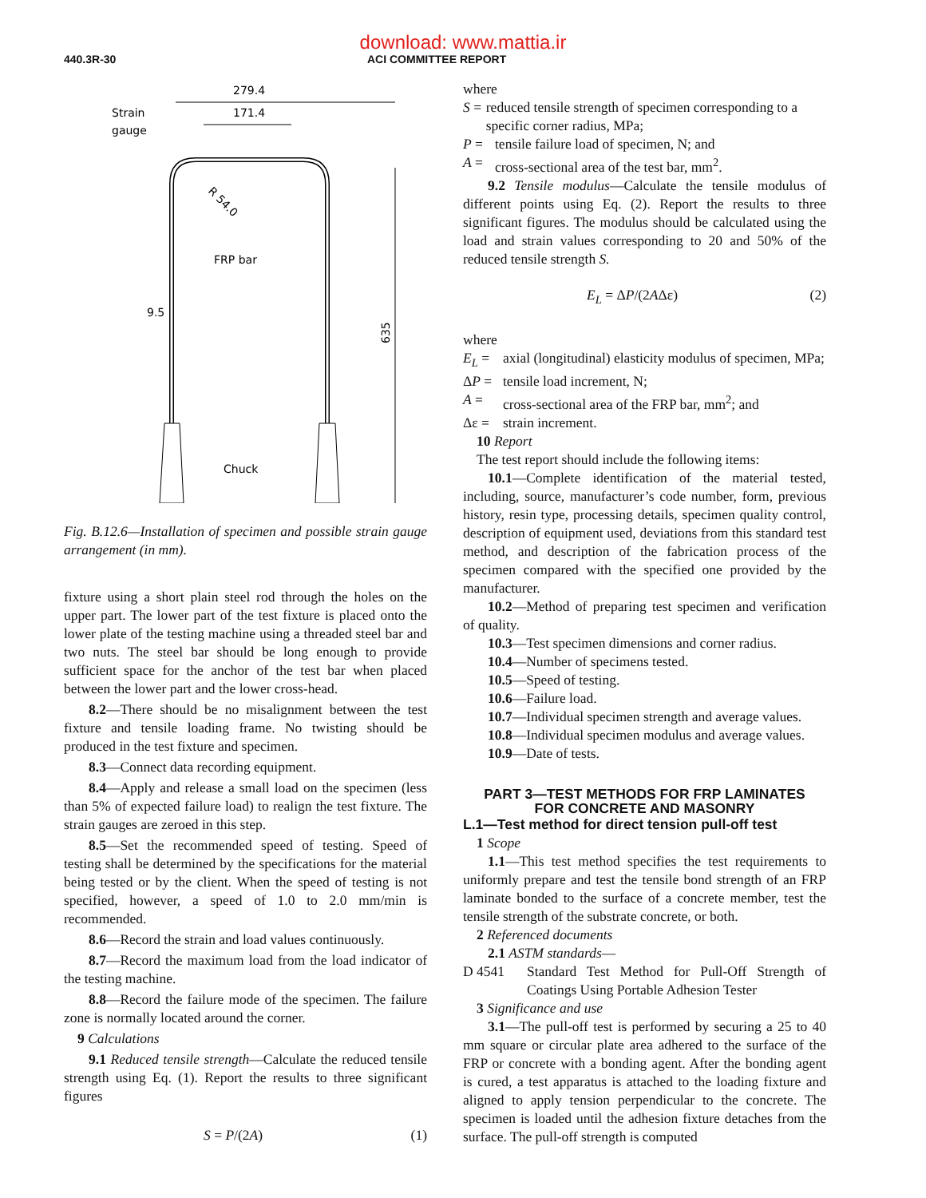download: www.mattia.ir
440.3R-30 ACI COMMITTEE REPORT
279.4
171.4
Strain
gauge
R 54.0
FRP bar
9.5
Chuck
635
Fig. B.12.6—Installation of specimen and possible strain gauge arrangement (in mm).
fixture using a short plain steel rod through the holes on the upper part. The lower part of the test fixture is placed onto the lower plate of the testing machine using a threaded steel bar and two nuts. The steel bar should be long enough to provide sufficient space for the anchor of the test bar when placed between the lower part and the lower cross-head.
8.2—There should be no misalignment between the test fixture and tensile loading frame. No twisting should be produced in the test fixture and specimen.
8.3—Connect data recording equipment.
8.4—Apply and release a small load on the specimen (less than 5% of expected failure load) to realign the test fixture. The strain gauges are zeroed in this step.
8.5—Set the recommended speed of testing. Speed of testing shall be determined by the specifications for the material being tested or by the client. When the speed of testing is not specified, however, a speed of 1.0 to 2.0 mm/min is recommended.
8.6—Record the strain and load values continuously.
8.7—Record the maximum load from the load indicator of the testing machine.
8.8—Record the failure mode of the specimen. The failure zone is normally located around the corner.
9 Calculations
9.1 Reduced tensile strength—Calculate the reduced tensile strength using Eq. (1). Report the results to three significant figures
S = P/(2A) (1)
where
S = reduced tensile strength of specimen corresponding to a specific corner radius, MPa;
P = tensile failure load of specimen, N; and
A = cross-sectional area of the test bar, mm<sup>2</sup>.
9.2 Tensile modulus—Calculate the tensile modulus of different points using Eq. (2). Report the results to three significant figures. The modulus should be calculated using the load and strain values corresponding to 20 and 50% of the reduced tensile strength S.
E<sub>L</sub> = ΔP/(2AΔε) (2)
where
E<sub>L</sub> = axial (longitudinal) elasticity modulus of specimen, MPa;
ΔP = tensile load increment, N;
A = cross-sectional area of the FRP bar, mm<sup>2</sup>; and
Δε = strain increment.
10 Report
The test report should include the following items:
10.1—Complete identification of the material tested, including, source, manufacturer’s code number, form, previous history, resin type, processing details, specimen quality control, description of equipment used, deviations from this standard test method, and description of the fabrication process of the specimen compared with the specified one provided by the manufacturer.
10.2—Method of preparing test specimen and verification of quality.
10.3—Test specimen dimensions and corner radius.
10.4—Number of specimens tested.
10.5—Speed of testing.
10.6—Failure load.
10.7—Individual specimen strength and average values.
10.8—Individual specimen modulus and average values.
10.9—Date of tests.
PART 3—TEST METHODS FOR FRP LAMINATES
FOR CONCRETE AND MASONRY
L.1—Test method for direct tension pull-off test
1 Scope
1.1—This test method specifies the test requirements to uniformly prepare and test the tensile bond strength of an FRP laminate bonded to the surface of a concrete member, test the tensile strength of the substrate concrete, or both.
2 Referenced documents
2.1 ASTM standards—
D 4541 Standard Test Method for Pull-Off Strength of Coatings Using Portable Adhesion Tester
3 Significance and use
3.1—The pull-off test is performed by securing a 25 to 40 mm square or circular plate area adhered to the surface of the FRP or concrete with a bonding agent. After the bonding agent is cured, a test apparatus is attached to the loading fixture and aligned to apply tension perpendicular to the concrete. The specimen is loaded until the adhesion fixture detaches from the surface. The pull-off strength is computed